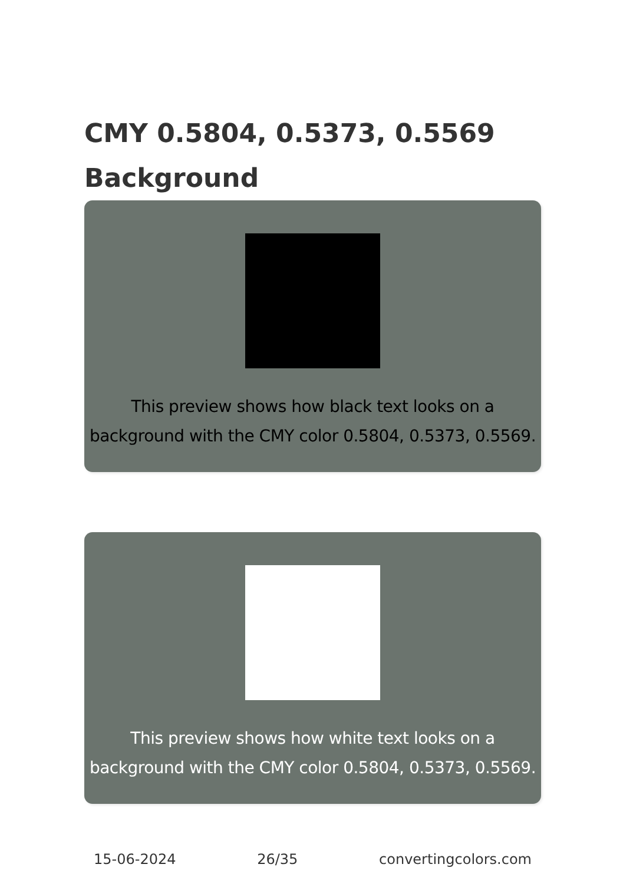CMY 0.5804, 0.5373, 0.5569 Background
This preview shows how black text looks on a background with the CMY color 0.5804, 0.5373, 0.5569.
This preview shows how white text looks on a background with the CMY color 0.5804, 0.5373, 0.5569.
15-06-2024 26/35 convertingcolors.com